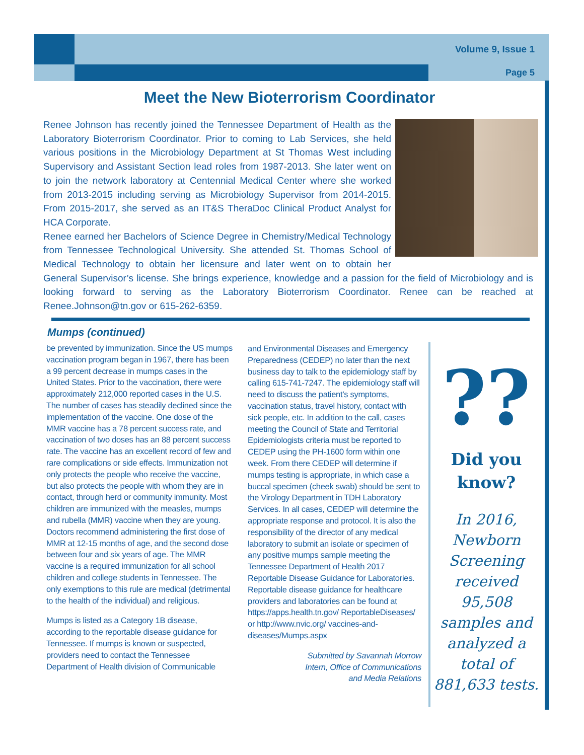Volume 9, Issue 1
Page 5
Meet the New Bioterrorism Coordinator
Renee Johnson has recently joined the Tennessee Department of Health as the Laboratory Bioterrorism Coordinator. Prior to coming to Lab Services, she held various positions in the Microbiology Department at St Thomas West including Supervisory and Assistant Section lead roles from 1987-2013. She later went on to join the network laboratory at Centennial Medical Center where she worked from 2013-2015 including serving as Microbiology Supervisor from 2014-2015. From 2015-2017, she served as an IT&S TheraDoc Clinical Product Analyst for HCA Corporate.
Renee earned her Bachelors of Science Degree in Chemistry/Medical Technology from Tennessee Technological University. She attended St. Thomas School of Medical Technology to obtain her licensure and later went on to obtain her General Supervisor’s license. She brings experience, knowledge and a passion for the field of Microbiology and is looking forward to serving as the Laboratory Bioterrorism Coordinator. Renee can be reached at Renee.Johnson@tn.gov or 615-262-6359.
Mumps (continued)
be prevented by immunization. Since the US mumps vaccination program began in 1967, there has been a 99 percent decrease in mumps cases in the United States. Prior to the vaccination, there were approximately 212,000 reported cases in the U.S. The number of cases has steadily declined since the implementation of the vaccine. One dose of the MMR vaccine has a 78 percent success rate, and vaccination of two doses has an 88 percent success rate. The vaccine has an excellent record of few and rare complications or side effects. Immunization not only protects the people who receive the vaccine, but also protects the people with whom they are in contact, through herd or community immunity. Most children are immunized with the measles, mumps and rubella (MMR) vaccine when they are young. Doctors recommend administering the first dose of MMR at 12-15 months of age, and the second dose between four and six years of age. The MMR vaccine is a required immunization for all school children and college students in Tennessee. The only exemptions to this rule are medical (detrimental to the health of the individual) and religious.
Mumps is listed as a Category 1B disease, according to the reportable disease guidance for Tennessee. If mumps is known or suspected, providers need to contact the Tennessee Department of Health division of Communicable
and Environmental Diseases and Emergency Preparedness (CEDEP) no later than the next business day to talk to the epidemiology staff by calling 615-741-7247. The epidemiology staff will need to discuss the patient’s symptoms, vaccination status, travel history, contact with sick people, etc. In addition to the call, cases meeting the Council of State and Territorial Epidemiologists criteria must be reported to CEDEP using the PH-1600 form within one week. From there CEDEP will determine if mumps testing is appropriate, in which case a buccal specimen (cheek swab) should be sent to the Virology Department in TDH Laboratory Services. In all cases, CEDEP will determine the appropriate response and protocol. It is also the responsibility of the director of any medical laboratory to submit an isolate or specimen of any positive mumps sample meeting the Tennessee Department of Health 2017 Reportable Disease Guidance for Laboratories. Reportable disease guidance for healthcare providers and laboratories can be found at https://apps.health.tn.gov/ ReportableDiseases/ or http://www.nvic.org/ vaccines-and-diseases/Mumps.aspx
Submitted by Savannah Morrow
Intern, Office of Communications
and Media Relations
??
Did you know?
In 2016, Newborn Screening received 95,508 samples and analyzed a total of 881,633 tests.